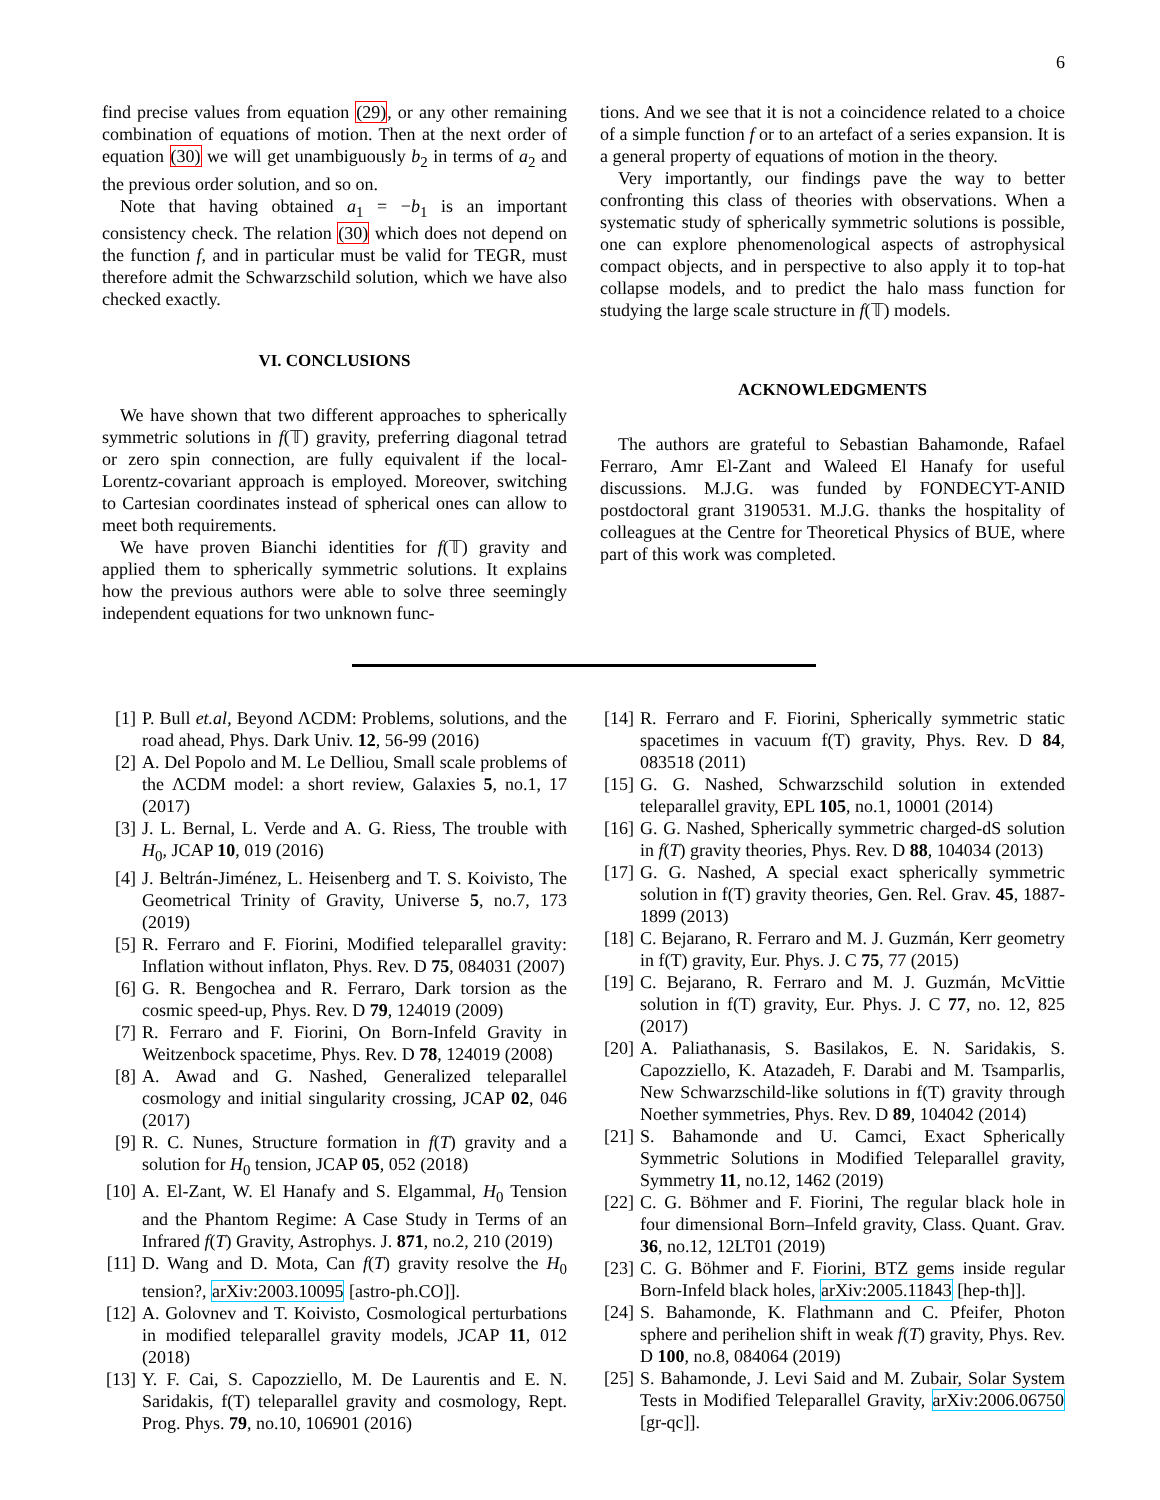6
find precise values from equation (29), or any other remaining combination of equations of motion. Then at the next order of equation (30) we will get unambiguously b<sub>2</sub> in terms of a<sub>2</sub> and the previous order solution, and so on.
Note that having obtained a<sub>1</sub> = −b<sub>1</sub> is an important consistency check. The relation (30) which does not depend on the function f, and in particular must be valid for TEGR, must therefore admit the Schwarzschild solution, which we have also checked exactly.
VI. CONCLUSIONS
We have shown that two different approaches to spherically symmetric solutions in f(𝕋) gravity, preferring diagonal tetrad or zero spin connection, are fully equivalent if the local-Lorentz-covariant approach is employed. Moreover, switching to Cartesian coordinates instead of spherical ones can allow to meet both requirements.
We have proven Bianchi identities for f(𝕋) gravity and applied them to spherically symmetric solutions. It explains how the previous authors were able to solve three seemingly independent equations for two unknown func-
tions. And we see that it is not a coincidence related to a choice of a simple function f or to an artefact of a series expansion. It is a general property of equations of motion in the theory.
Very importantly, our findings pave the way to better confronting this class of theories with observations. When a systematic study of spherically symmetric solutions is possible, one can explore phenomenological aspects of astrophysical compact objects, and in perspective to also apply it to top-hat collapse models, and to predict the halo mass function for studying the large scale structure in f(𝕋) models.
ACKNOWLEDGMENTS
The authors are grateful to Sebastian Bahamonde, Rafael Ferraro, Amr El-Zant and Waleed El Hanafy for useful discussions. M.J.G. was funded by FONDECYT-ANID postdoctoral grant 3190531. M.J.G. thanks the hospitality of colleagues at the Centre for Theoretical Physics of BUE, where part of this work was completed.
[1] P. Bull et.al, Beyond ΛCDM: Problems, solutions, and the road ahead, Phys. Dark Univ. 12, 56-99 (2016)
[2] A. Del Popolo and M. Le Delliou, Small scale problems of the ΛCDM model: a short review, Galaxies 5, no.1, 17 (2017)
[3] J. L. Bernal, L. Verde and A. G. Riess, The trouble with H<sub>0</sub>, JCAP 10, 019 (2016)
[4] J. Beltrán-Jiménez, L. Heisenberg and T. S. Koivisto, The Geometrical Trinity of Gravity, Universe 5, no.7, 173 (2019)
[5] R. Ferraro and F. Fiorini, Modified teleparallel gravity: Inflation without inflaton, Phys. Rev. D 75, 084031 (2007)
[6] G. R. Bengochea and R. Ferraro, Dark torsion as the cosmic speed-up, Phys. Rev. D 79, 124019 (2009)
[7] R. Ferraro and F. Fiorini, On Born-Infeld Gravity in Weitzenbock spacetime, Phys. Rev. D 78, 124019 (2008)
[8] A. Awad and G. Nashed, Generalized teleparallel cosmology and initial singularity crossing, JCAP 02, 046 (2017)
[9] R. C. Nunes, Structure formation in f(T) gravity and a solution for H<sub>0</sub> tension, JCAP 05, 052 (2018)
[10] A. El-Zant, W. El Hanafy and S. Elgammal, H<sub>0</sub> Tension and the Phantom Regime: A Case Study in Terms of an Infrared f(T) Gravity, Astrophys. J. 871, no.2, 210 (2019)
[11] D. Wang and D. Mota, Can f(T) gravity resolve the H<sub>0</sub> tension?, arXiv:2003.10095 [astro-ph.CO]].
[12] A. Golovnev and T. Koivisto, Cosmological perturbations in modified teleparallel gravity models, JCAP 11, 012 (2018)
[13] Y. F. Cai, S. Capozziello, M. De Laurentis and E. N. Saridakis, f(T) teleparallel gravity and cosmology, Rept. Prog. Phys. 79, no.10, 106901 (2016)
[14] R. Ferraro and F. Fiorini, Spherically symmetric static spacetimes in vacuum f(T) gravity, Phys. Rev. D 84, 083518 (2011)
[15] G. G. Nashed, Schwarzschild solution in extended teleparallel gravity, EPL 105, no.1, 10001 (2014)
[16] G. G. Nashed, Spherically symmetric charged-dS solution in f(T) gravity theories, Phys. Rev. D 88, 104034 (2013)
[17] G. G. Nashed, A special exact spherically symmetric solution in f(T) gravity theories, Gen. Rel. Grav. 45, 1887-1899 (2013)
[18] C. Bejarano, R. Ferraro and M. J. Guzmán, Kerr geometry in f(T) gravity, Eur. Phys. J. C 75, 77 (2015)
[19] C. Bejarano, R. Ferraro and M. J. Guzmán, McVittie solution in f(T) gravity, Eur. Phys. J. C 77, no. 12, 825 (2017)
[20] A. Paliathanasis, S. Basilakos, E. N. Saridakis, S. Capozziello, K. Atazadeh, F. Darabi and M. Tsamparlis, New Schwarzschild-like solutions in f(T) gravity through Noether symmetries, Phys. Rev. D 89, 104042 (2014)
[21] S. Bahamonde and U. Camci, Exact Spherically Symmetric Solutions in Modified Teleparallel gravity, Symmetry 11, no.12, 1462 (2019)
[22] C. G. Böhmer and F. Fiorini, The regular black hole in four dimensional Born–Infeld gravity, Class. Quant. Grav. 36, no.12, 12LT01 (2019)
[23] C. G. Böhmer and F. Fiorini, BTZ gems inside regular Born-Infeld black holes, arXiv:2005.11843 [hep-th]].
[24] S. Bahamonde, K. Flathmann and C. Pfeifer, Photon sphere and perihelion shift in weak f(T) gravity, Phys. Rev. D 100, no.8, 084064 (2019)
[25] S. Bahamonde, J. Levi Said and M. Zubair, Solar System Tests in Modified Teleparallel Gravity, arXiv:2006.06750 [gr-qc]].